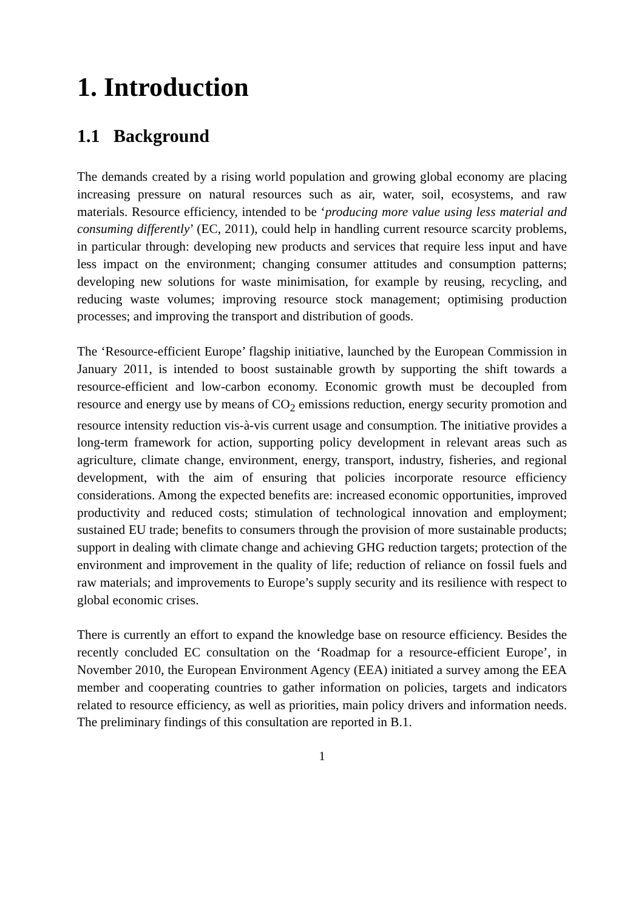1. Introduction
1.1 Background
The demands created by a rising world population and growing global economy are placing increasing pressure on natural resources such as air, water, soil, ecosystems, and raw materials. Resource efficiency, intended to be ‘producing more value using less material and consuming differently’ (EC, 2011), could help in handling current resource scarcity problems, in particular through: developing new products and services that require less input and have less impact on the environment; changing consumer attitudes and consumption patterns; developing new solutions for waste minimisation, for example by reusing, recycling, and reducing waste volumes; improving resource stock management; optimising production processes; and improving the transport and distribution of goods.
The ‘Resource-efficient Europe’ flagship initiative, launched by the European Commission in January 2011, is intended to boost sustainable growth by supporting the shift towards a resource-efficient and low-carbon economy. Economic growth must be decoupled from resource and energy use by means of CO<sub>2</sub> emissions reduction, energy security promotion and resource intensity reduction vis-à-vis current usage and consumption. The initiative provides a long-term framework for action, supporting policy development in relevant areas such as agriculture, climate change, environment, energy, transport, industry, fisheries, and regional development, with the aim of ensuring that policies incorporate resource efficiency considerations. Among the expected benefits are: increased economic opportunities, improved productivity and reduced costs; stimulation of technological innovation and employment; sustained EU trade; benefits to consumers through the provision of more sustainable products; support in dealing with climate change and achieving GHG reduction targets; protection of the environment and improvement in the quality of life; reduction of reliance on fossil fuels and raw materials; and improvements to Europe’s supply security and its resilience with respect to global economic crises.
There is currently an effort to expand the knowledge base on resource efficiency. Besides the recently concluded EC consultation on the ‘Roadmap for a resource-efficient Europe’, in November 2010, the European Environment Agency (EEA) initiated a survey among the EEA member and cooperating countries to gather information on policies, targets and indicators related to resource efficiency, as well as priorities, main policy drivers and information needs. The preliminary findings of this consultation are reported in B.1.
1